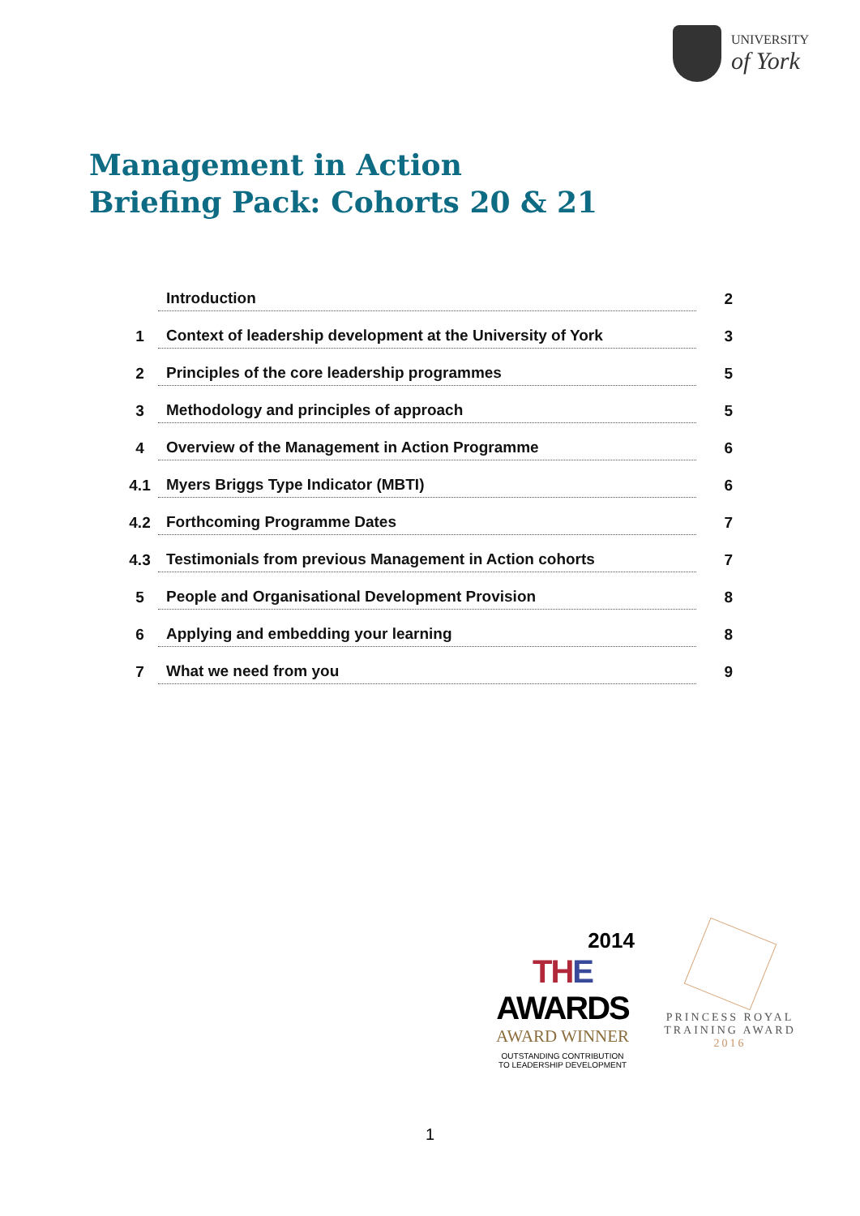UNIVERSITY
of York
Management in Action
Briefing Pack: Cohorts 20 & 21
| | Introduction | 2 |
| 1 | Context of leadership development at the University of York | 3 |
| 2 | Principles of the core leadership programmes | 5 |
| 3 | Methodology and principles of approach | 5 |
| 4 | Overview of the Management in Action Programme | 6 |
| 4.1 | Myers Briggs Type Indicator (MBTI) | 6 |
| 4.2 | Forthcoming Programme Dates | 7 |
| 4.3 | Testimonials from previous Management in Action cohorts | 7 |
| 5 | People and Organisational Development Provision | 8 |
| 6 | Applying and embedding your learning | 8 |
| 7 | What we need from you | 9 |
2014
TH E AWARDS
AWARD WINNER
OUTSTANDING CONTRIBUTION
TO LEADERSHIP DEVELOPMENT
PRINCESS ROYAL
TRAINING AWARD
2016
1